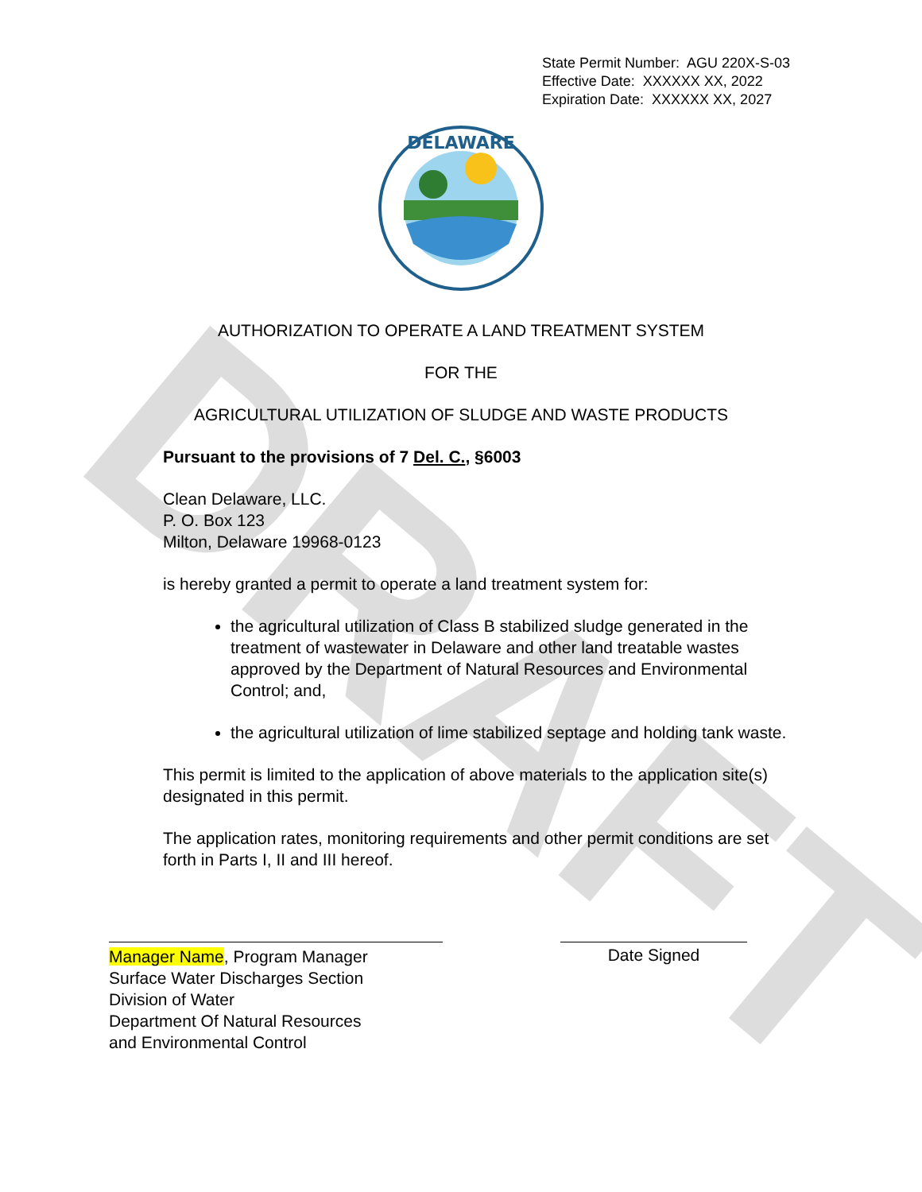DRAFT
State Permit Number: AGU 220X-S-03
Effective Date: XXXXXX XX, 2022
Expiration Date: XXXXXX XX, 2027
DELAWARE
AUTHORIZATION TO OPERATE A LAND TREATMENT SYSTEM
FOR THE
AGRICULTURAL UTILIZATION OF SLUDGE AND WASTE PRODUCTS
Pursuant to the provisions of 7 Del. C., §6003
Clean Delaware, LLC.
P. O. Box 123
Milton, Delaware 19968-0123
is hereby granted a permit to operate a land treatment system for:
the agricultural utilization of Class B stabilized sludge generated in the treatment of wastewater in Delaware and other land treatable wastes approved by the Department of Natural Resources and Environmental Control; and,
the agricultural utilization of lime stabilized septage and holding tank waste.
This permit is limited to the application of above materials to the application site(s) designated in this permit.
The application rates, monitoring requirements and other permit conditions are set forth in Parts I, II and III hereof.
Manager Name, Program Manager
Surface Water Discharges Section
Division of Water
Department Of Natural Resources
and Environmental Control
Date Signed